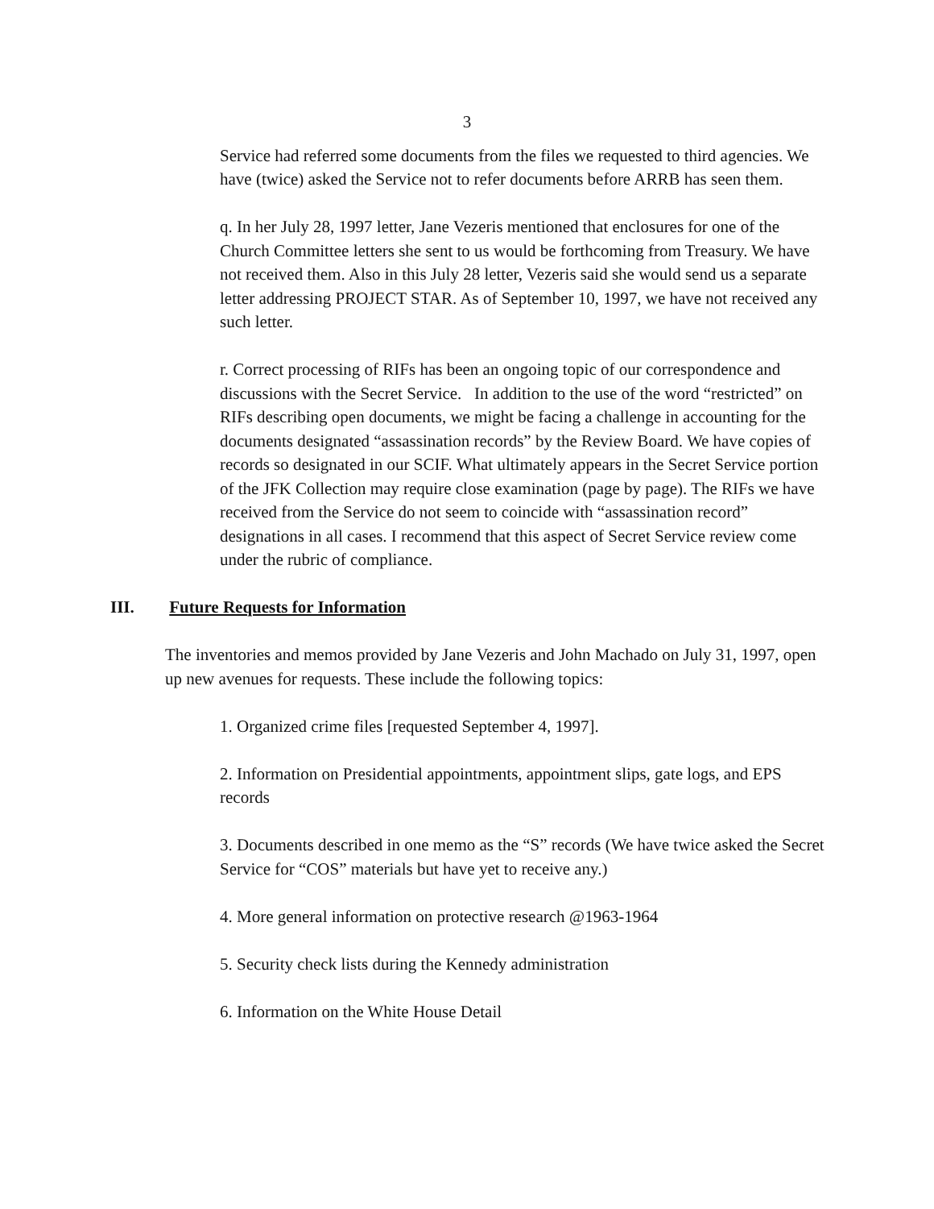3
Service had referred some documents from the files we requested to third agencies. We have (twice) asked the Service not to refer documents before ARRB has seen them.
q. In her July 28, 1997 letter, Jane Vezeris mentioned that enclosures for one of the Church Committee letters she sent to us would be forthcoming from Treasury. We have not received them. Also in this July 28 letter, Vezeris said she would send us a separate letter addressing PROJECT STAR. As of September 10, 1997, we have not received any such letter.
r. Correct processing of RIFs has been an ongoing topic of our correspondence and discussions with the Secret Service. In addition to the use of the word “restricted” on RIFs describing open documents, we might be facing a challenge in accounting for the documents designated “assassination records” by the Review Board. We have copies of records so designated in our SCIF. What ultimately appears in the Secret Service portion of the JFK Collection may require close examination (page by page). The RIFs we have received from the Service do not seem to coincide with “assassination record” designations in all cases. I recommend that this aspect of Secret Service review come under the rubric of compliance.
III. Future Requests for Information
The inventories and memos provided by Jane Vezeris and John Machado on July 31, 1997, open up new avenues for requests. These include the following topics:
1. Organized crime files [requested September 4, 1997].
2. Information on Presidential appointments, appointment slips, gate logs, and EPS records
3. Documents described in one memo as the “S” records (We have twice asked the Secret Service for “COS” materials but have yet to receive any.)
4. More general information on protective research @1963-1964
5. Security check lists during the Kennedy administration
6. Information on the White House Detail